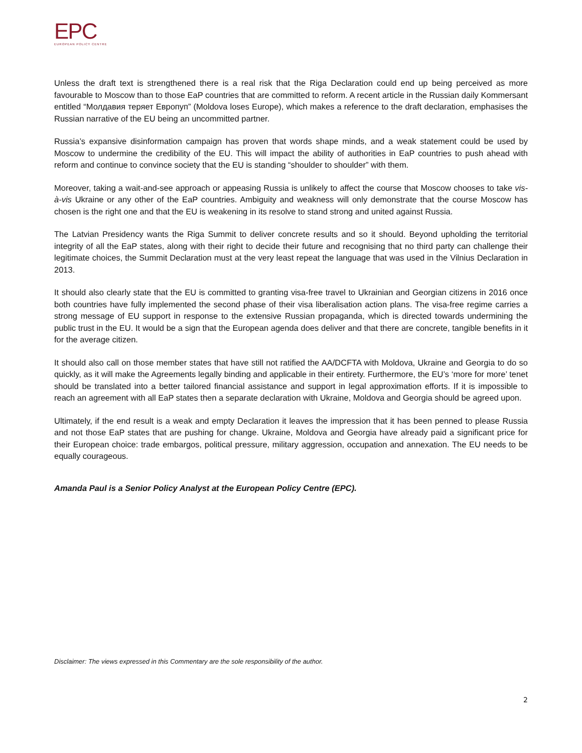EPC
EUROPEAN POLICY CENTRE
Unless the draft text is strengthened there is a real risk that the Riga Declaration could end up being perceived as more favourable to Moscow than to those EaP countries that are committed to reform. A recent article in the Russian daily Kommersant entitled “Молдавия теряет Европуп” (Moldova loses Europe), which makes a reference to the draft declaration, emphasises the Russian narrative of the EU being an uncommitted partner.
Russia’s expansive disinformation campaign has proven that words shape minds, and a weak statement could be used by Moscow to undermine the credibility of the EU. This will impact the ability of authorities in EaP countries to push ahead with reform and continue to convince society that the EU is standing “shoulder to shoulder” with them.
Moreover, taking a wait-and-see approach or appeasing Russia is unlikely to affect the course that Moscow chooses to take vis-à-vis Ukraine or any other of the EaP countries. Ambiguity and weakness will only demonstrate that the course Moscow has chosen is the right one and that the EU is weakening in its resolve to stand strong and united against Russia.
The Latvian Presidency wants the Riga Summit to deliver concrete results and so it should. Beyond upholding the territorial integrity of all the EaP states, along with their right to decide their future and recognising that no third party can challenge their legitimate choices, the Summit Declaration must at the very least repeat the language that was used in the Vilnius Declaration in 2013.
It should also clearly state that the EU is committed to granting visa-free travel to Ukrainian and Georgian citizens in 2016 once both countries have fully implemented the second phase of their visa liberalisation action plans. The visa-free regime carries a strong message of EU support in response to the extensive Russian propaganda, which is directed towards undermining the public trust in the EU. It would be a sign that the European agenda does deliver and that there are concrete, tangible benefits in it for the average citizen.
It should also call on those member states that have still not ratified the AA/DCFTA with Moldova, Ukraine and Georgia to do so quickly, as it will make the Agreements legally binding and applicable in their entirety. Furthermore, the EU’s ‘more for more’ tenet should be translated into a better tailored financial assistance and support in legal approximation efforts. If it is impossible to reach an agreement with all EaP states then a separate declaration with Ukraine, Moldova and Georgia should be agreed upon.
Ultimately, if the end result is a weak and empty Declaration it leaves the impression that it has been penned to please Russia and not those EaP states that are pushing for change. Ukraine, Moldova and Georgia have already paid a significant price for their European choice: trade embargos, political pressure, military aggression, occupation and annexation. The EU needs to be equally courageous.
Amanda Paul is a Senior Policy Analyst at the European Policy Centre (EPC).
Disclaimer: The views expressed in this Commentary are the sole responsibility of the author.
2